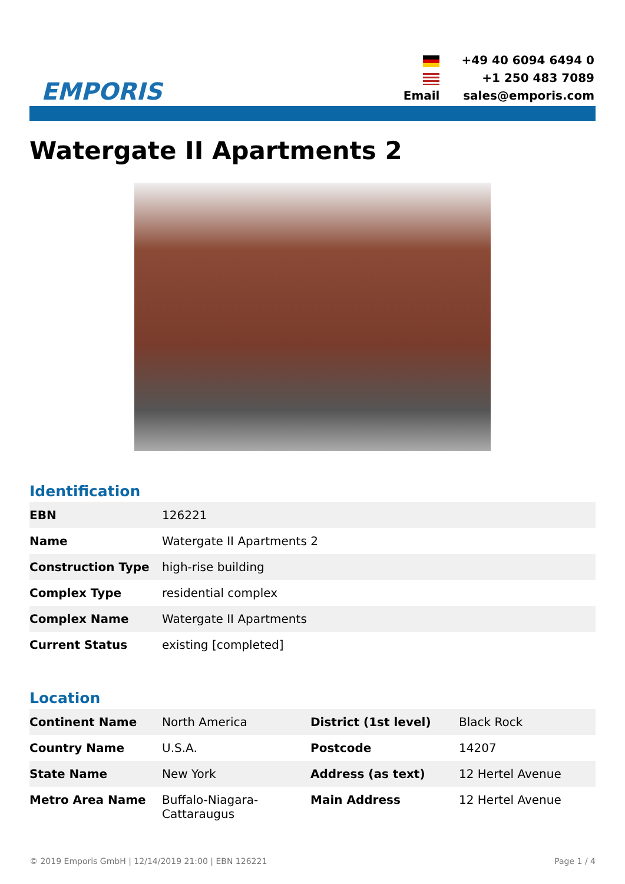EMPORIS
| | +49 40 6094 6494 0 |
| | +1 250 483 7089 |
| Email | sales@emporis.com |
Watergate II Apartments 2
Identification
| EBN | 126221 |
| Name | Watergate II Apartments 2 |
| Construction Type | high-rise building |
| Complex Type | residential complex |
| Complex Name | Watergate II Apartments |
| Current Status | existing [completed] |
Location
| Continent Name | North America | District (1st level) | Black Rock |
| Country Name | U.S.A. | Postcode | 14207 |
| State Name | New York | Address (as text) | 12 Hertel Avenue |
| Metro Area Name | Buffalo-Niagara- Cattaraugus | Main Address | 12 Hertel Avenue |
© 2019 Emporis GmbH | 12/14/2019 21:00 | EBN 126221 Page 1 / 4